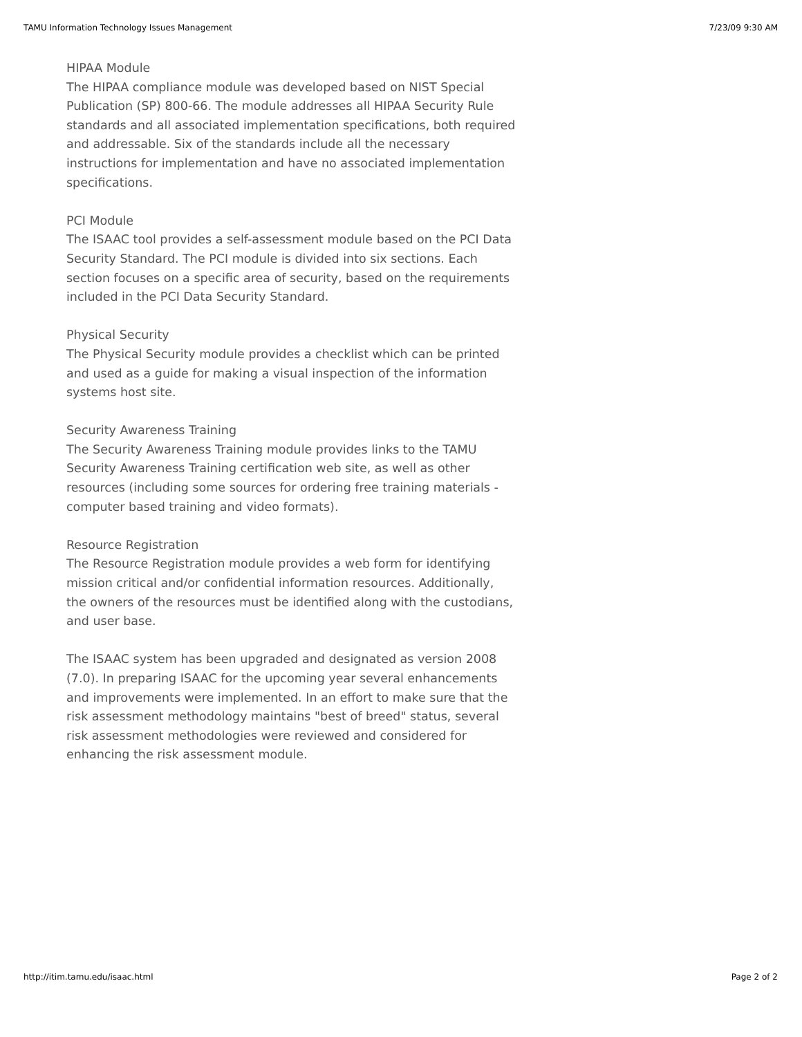TAMU Information Technology Issues Management 7/23/09 9:30 AM
HIPAA Module
The HIPAA compliance module was developed based on NIST Special Publication (SP) 800-66. The module addresses all HIPAA Security Rule standards and all associated implementation specifications, both required and addressable. Six of the standards include all the necessary instructions for implementation and have no associated implementation specifications.
PCI Module
The ISAAC tool provides a self-assessment module based on the PCI Data Security Standard. The PCI module is divided into six sections. Each section focuses on a specific area of security, based on the requirements included in the PCI Data Security Standard.
Physical Security
The Physical Security module provides a checklist which can be printed and used as a guide for making a visual inspection of the information systems host site.
Security Awareness Training
The Security Awareness Training module provides links to the TAMU Security Awareness Training certification web site, as well as other resources (including some sources for ordering free training materials - computer based training and video formats).
Resource Registration
The Resource Registration module provides a web form for identifying mission critical and/or confidential information resources. Additionally, the owners of the resources must be identified along with the custodians, and user base.
The ISAAC system has been upgraded and designated as version 2008 (7.0). In preparing ISAAC for the upcoming year several enhancements and improvements were implemented. In an effort to make sure that the risk assessment methodology maintains "best of breed" status, several risk assessment methodologies were reviewed and considered for enhancing the risk assessment module.
http://itim.tamu.edu/isaac.html Page 2 of 2